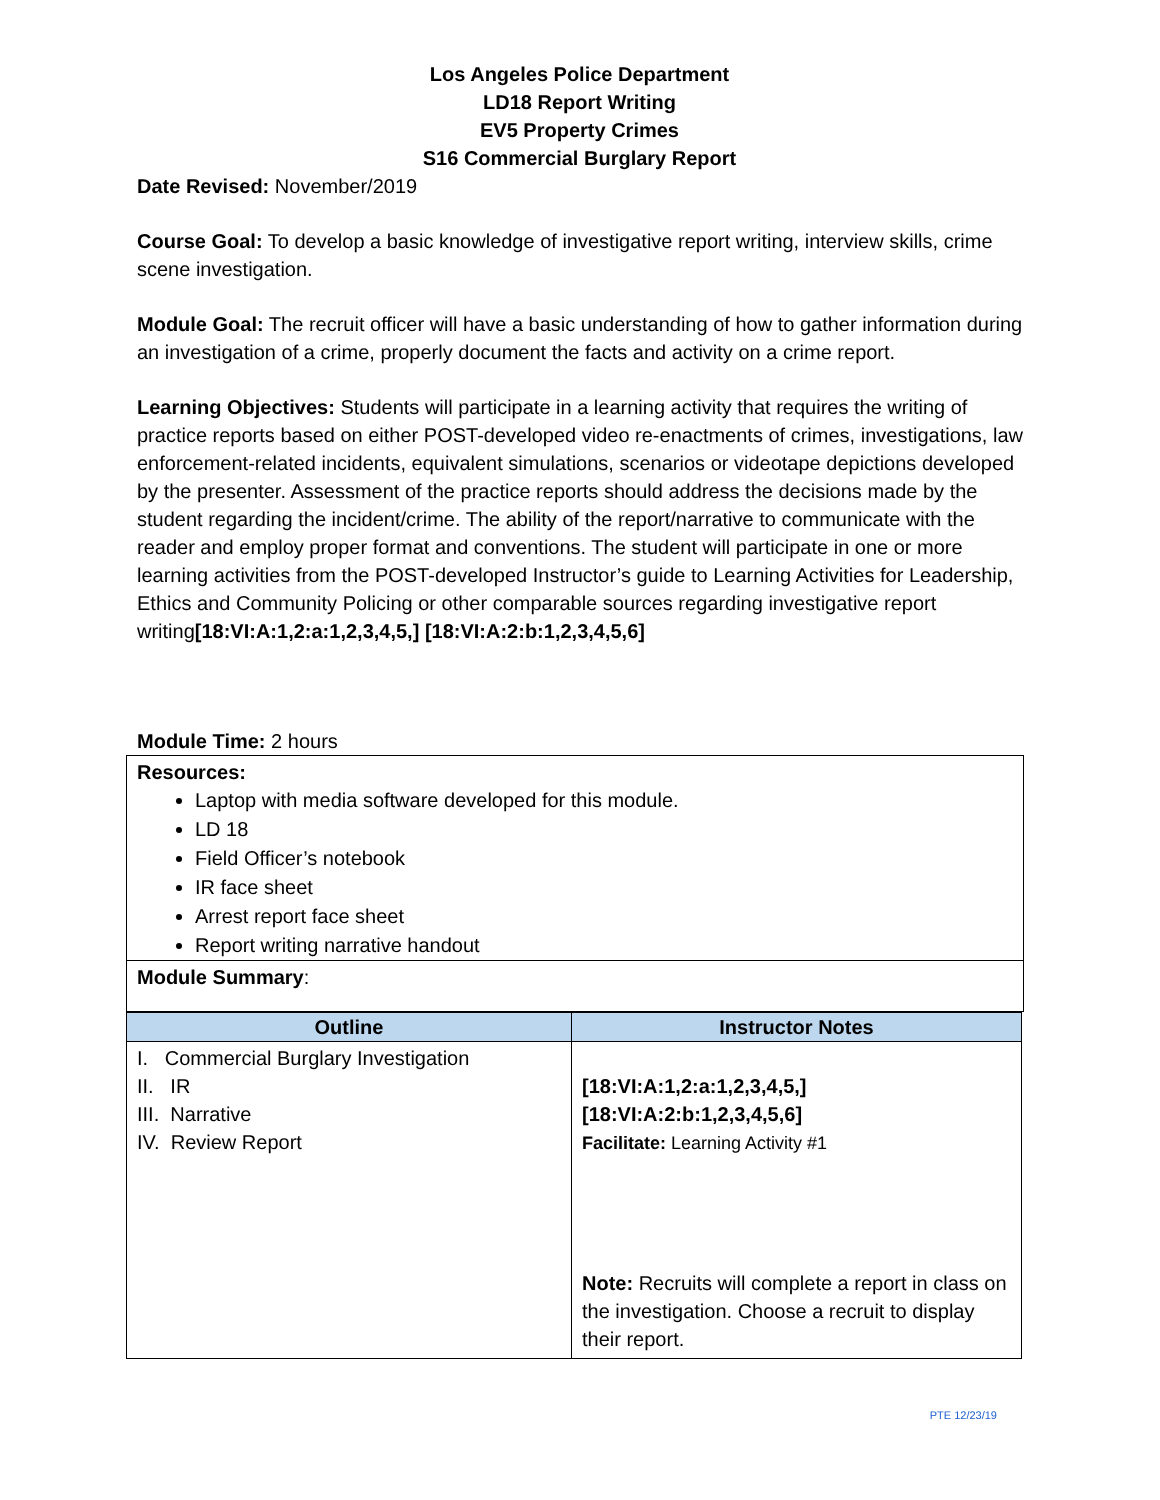Los Angeles Police Department
LD18 Report Writing
EV5 Property Crimes
S16 Commercial Burglary Report
Date Revised: November/2019
Course Goal: To develop a basic knowledge of investigative report writing, interview skills, crime scene investigation.
Module Goal: The recruit officer will have a basic understanding of how to gather information during an investigation of a crime, properly document the facts and activity on a crime report.
Learning Objectives: Students will participate in a learning activity that requires the writing of practice reports based on either POST-developed video re-enactments of crimes, investigations, law enforcement-related incidents, equivalent simulations, scenarios or videotape depictions developed by the presenter. Assessment of the practice reports should address the decisions made by the student regarding the incident/crime. The ability of the report/narrative to communicate with the reader and employ proper format and conventions. The student will participate in one or more learning activities from the POST-developed Instructor’s guide to Learning Activities for Leadership, Ethics and Community Policing or other comparable sources regarding investigative report writing[18:VI:A:1,2:a:1,2,3,4,5,] [18:VI:A:2:b:1,2,3,4,5,6]
Module Time: 2 hours
Resources:
Laptop with media software developed for this module.
LD 18
Field Officer’s notebook
IR face sheet
Arrest report face sheet
Report writing narrative handout
Module Summary:
| Outline | Instructor Notes |
| --- | --- |
| I. Commercial Burglary Investigation II. IR III. Narrative IV. Review Report | [18:VI:A:1,2:a:1,2,3,4,5,] [18:VI:A:2:b:1,2,3,4,5,6] Facilitate: Learning Activity #1 Note: Recruits will complete a report in class on the investigation. Choose a recruit to display their report. |
PTE 12/23/19